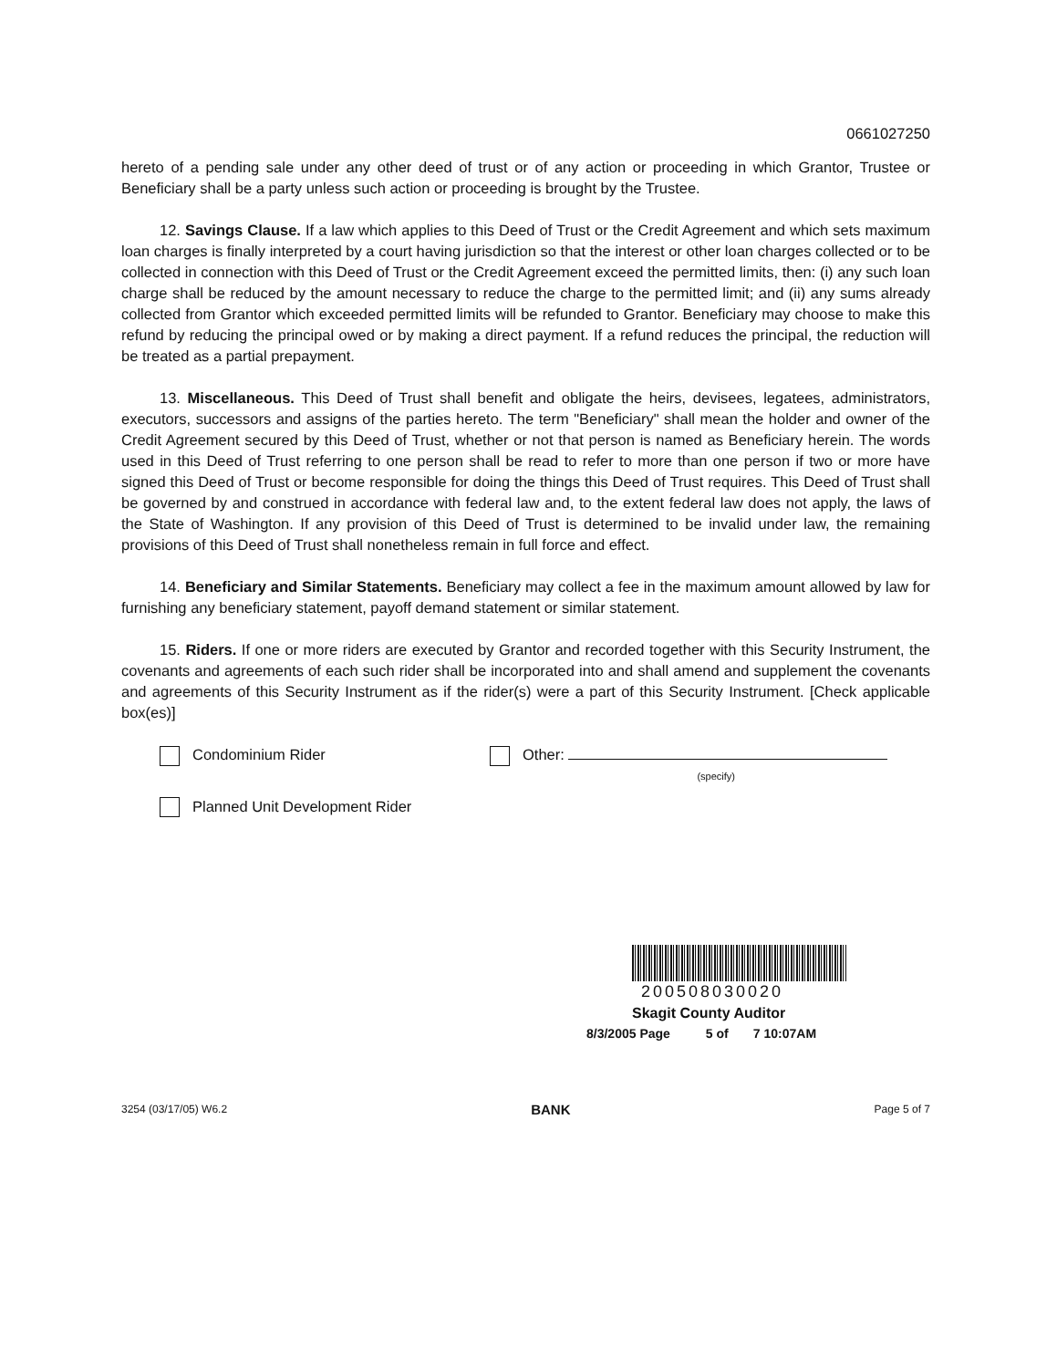0661027250
hereto of a pending sale under any other deed of trust or of any action or proceeding in which Grantor, Trustee or Beneficiary shall be a party unless such action or proceeding is brought by the Trustee.
12. Savings Clause. If a law which applies to this Deed of Trust or the Credit Agreement and which sets maximum loan charges is finally interpreted by a court having jurisdiction so that the interest or other loan charges collected or to be collected in connection with this Deed of Trust or the Credit Agreement exceed the permitted limits, then: (i) any such loan charge shall be reduced by the amount necessary to reduce the charge to the permitted limit; and (ii) any sums already collected from Grantor which exceeded permitted limits will be refunded to Grantor. Beneficiary may choose to make this refund by reducing the principal owed or by making a direct payment. If a refund reduces the principal, the reduction will be treated as a partial prepayment.
13. Miscellaneous. This Deed of Trust shall benefit and obligate the heirs, devisees, legatees, administrators, executors, successors and assigns of the parties hereto. The term "Beneficiary" shall mean the holder and owner of the Credit Agreement secured by this Deed of Trust, whether or not that person is named as Beneficiary herein. The words used in this Deed of Trust referring to one person shall be read to refer to more than one person if two or more have signed this Deed of Trust or become responsible for doing the things this Deed of Trust requires. This Deed of Trust shall be governed by and construed in accordance with federal law and, to the extent federal law does not apply, the laws of the State of Washington. If any provision of this Deed of Trust is determined to be invalid under law, the remaining provisions of this Deed of Trust shall nonetheless remain in full force and effect.
14. Beneficiary and Similar Statements. Beneficiary may collect a fee in the maximum amount allowed by law for furnishing any beneficiary statement, payoff demand statement or similar statement.
15. Riders. If one or more riders are executed by Grantor and recorded together with this Security Instrument, the covenants and agreements of each such rider shall be incorporated into and shall amend and supplement the covenants and agreements of this Security Instrument as if the rider(s) were a part of this Security Instrument. [Check applicable box(es)]
Condominium Rider Other:
(specify)
Planned Unit Development Rider
200508030020
Skagit County Auditor
8/3/2005 Page 5 of 7 10:07AM
3254 (03/17/05) W6.2 BANK Page 5 of 7